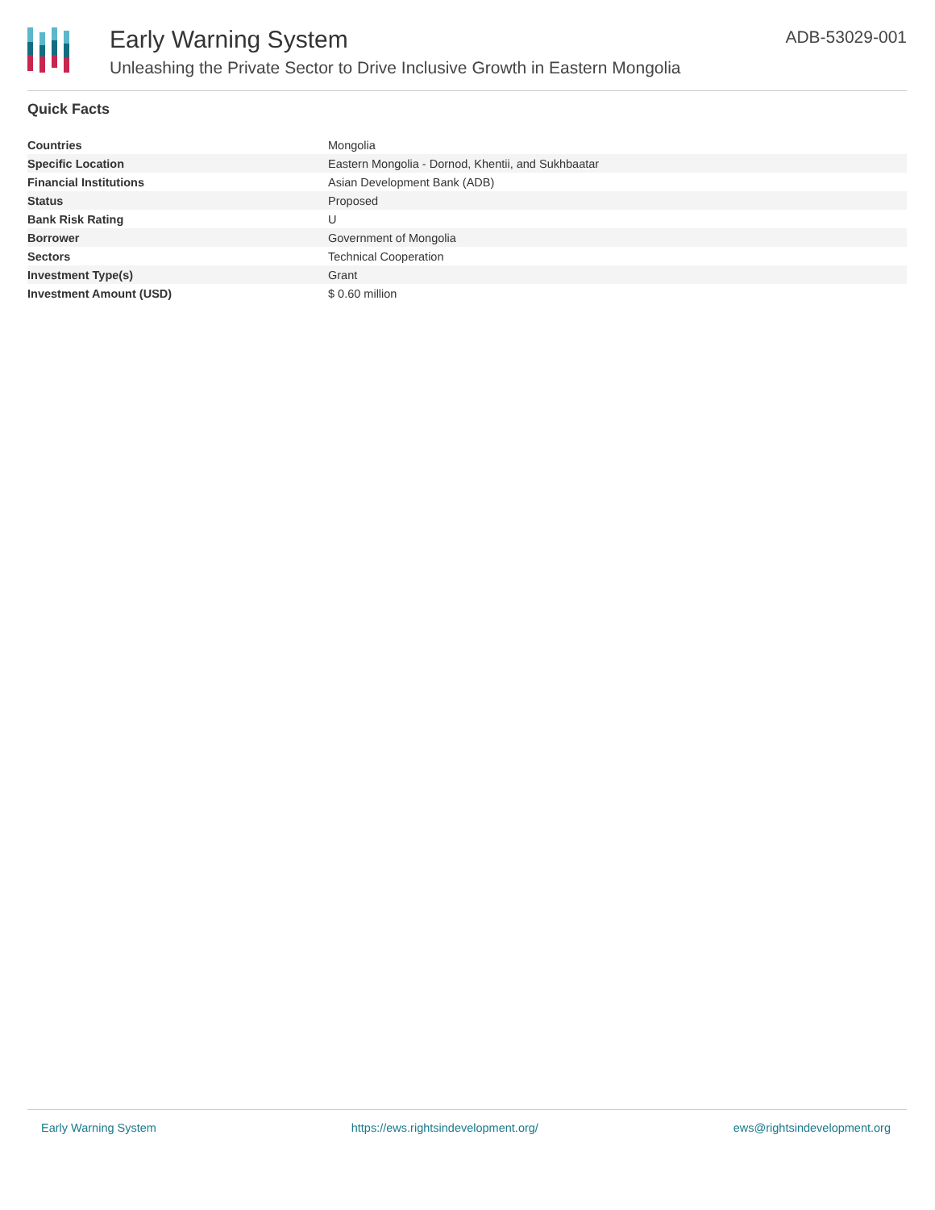Early Warning System
Unleashing the Private Sector to Drive Inclusive Growth in Eastern Mongolia
ADB-53029-001
Quick Facts
| Countries | Mongolia |
| Specific Location | Eastern Mongolia - Dornod, Khentii, and Sukhbaatar |
| Financial Institutions | Asian Development Bank (ADB) |
| Status | Proposed |
| Bank Risk Rating | U |
| Borrower | Government of Mongolia |
| Sectors | Technical Cooperation |
| Investment Type(s) | Grant |
| Investment Amount (USD) | $ 0.60 million |
Early Warning System https://ews.rightsindevelopment.org/ ews@rightsindevelopment.org